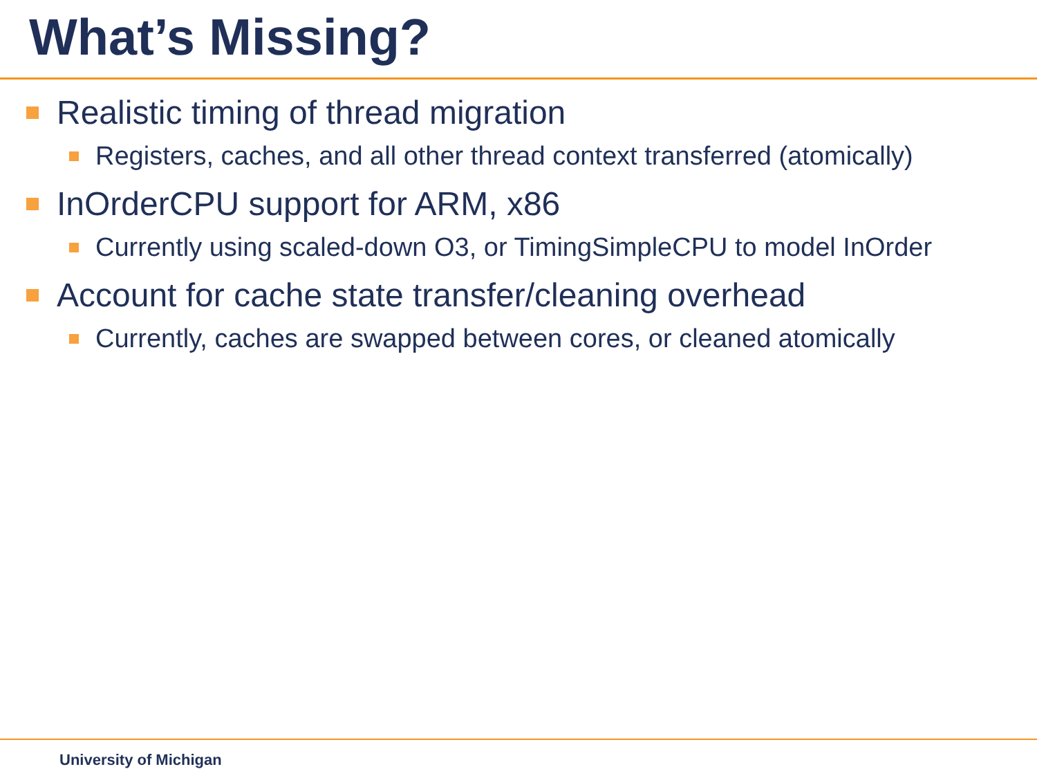What’s Missing?
Realistic timing of thread migration
Registers, caches, and all other thread context transferred (atomically)
InOrderCPU support for ARM, x86
Currently using scaled-down O3, or TimingSimpleCPU to model InOrder
Account for cache state transfer/cleaning overhead
Currently, caches are swapped between cores, or cleaned atomically
University of Michigan